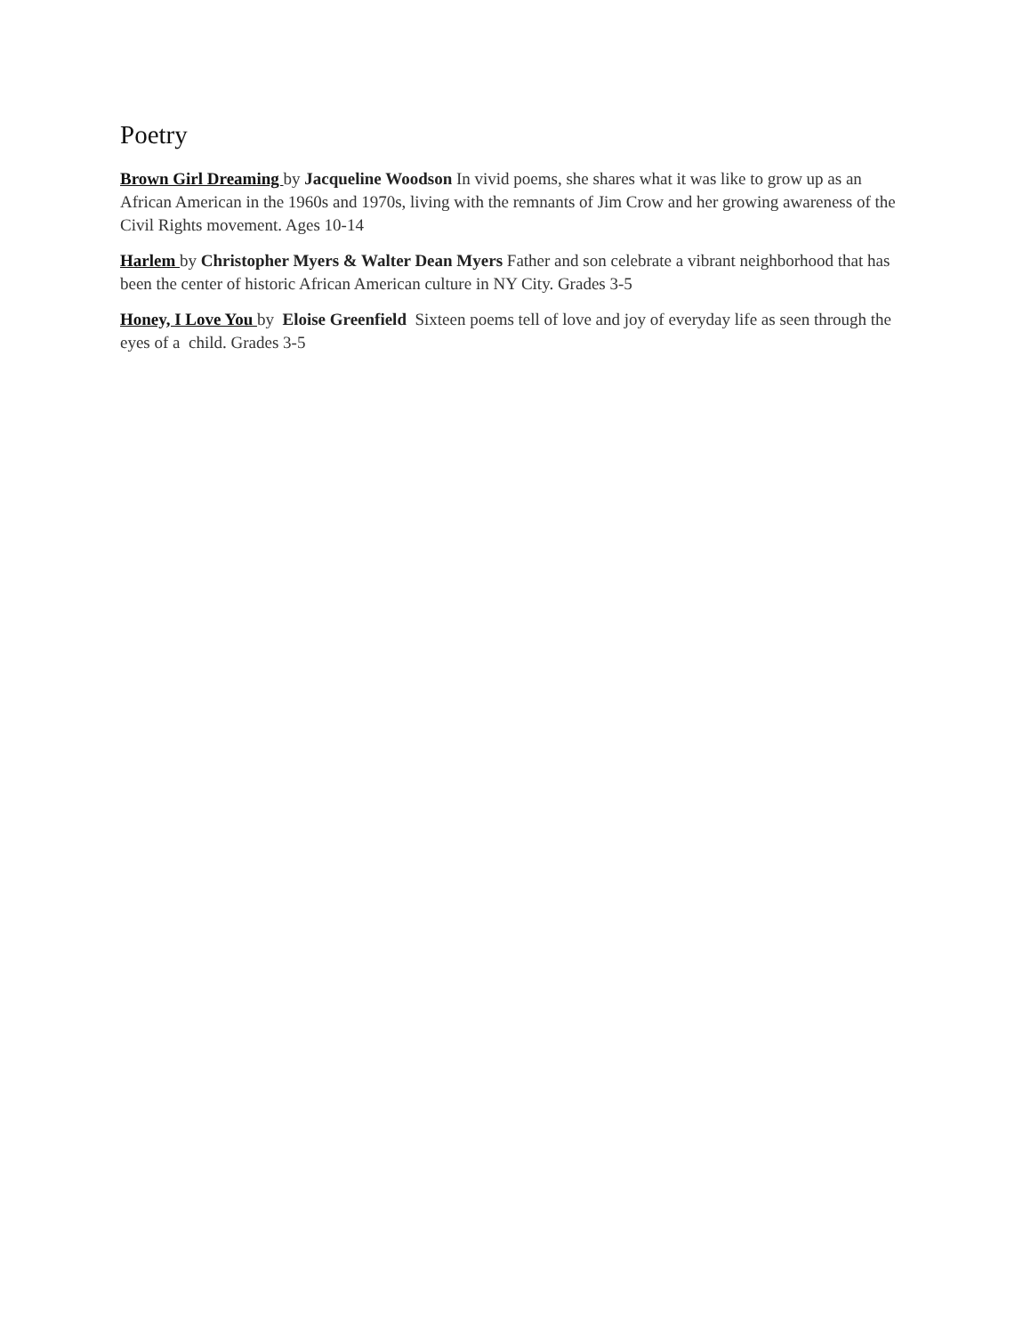Poetry
Brown Girl Dreaming by Jacqueline Woodson In vivid poems, she shares what it was like to grow up as an African American in the 1960s and 1970s, living with the remnants of Jim Crow and her growing awareness of the Civil Rights movement. Ages 10-14
Harlem by Christopher Myers & Walter Dean Myers Father and son celebrate a vibrant neighborhood that has been the center of historic African American culture in NY City. Grades 3-5
Honey, I Love You by Eloise Greenfield Sixteen poems tell of love and joy of everyday life as seen through the eyes of a child. Grades 3-5